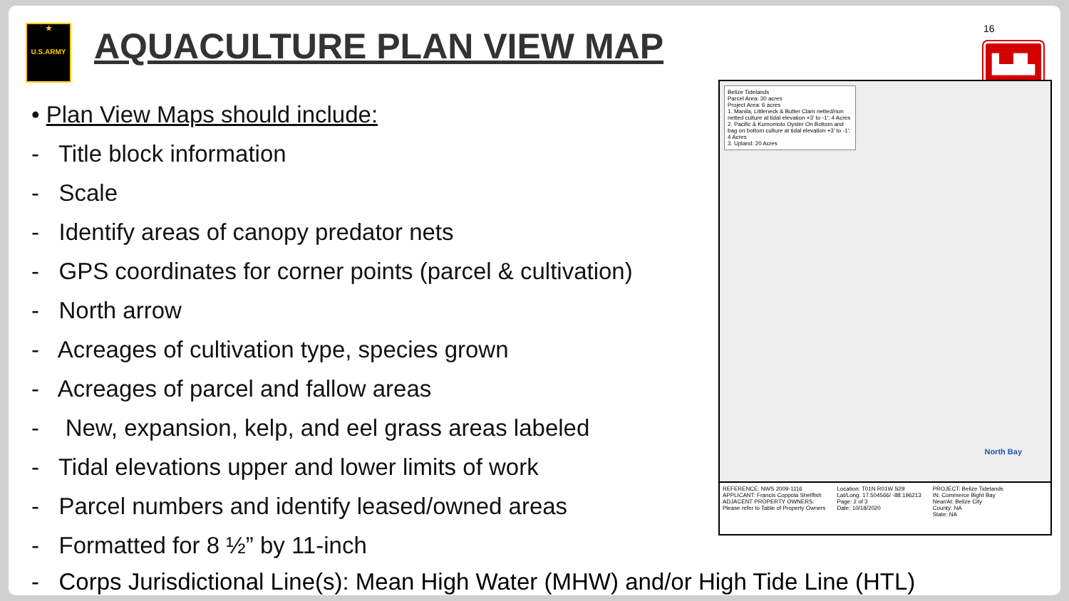★
U.S.ARMY
AQUACULTURE PLAN VIEW MAP
16
▙▟▙
• Plan View Maps should include:
- Title block information
- Scale
- Identify areas of canopy predator nets
- GPS coordinates for corner points (parcel & cultivation)
- North arrow
- Acreages of cultivation type, species grown
- Acreages of parcel and fallow areas
- New, expansion, kelp, and eel grass areas labeled
- Tidal elevations upper and lower limits of work
- Parcel numbers and identify leased/owned areas
- Formatted for 8 ½” by 11-inch
Belize Tidelands
Parcel Area: 30 acres
Project Area: 6 acres
1. Manila, Littleneck & Butter Clam netted/non netted culture at tidal elevation +3' to -1': 4 Acres
2. Pacific & Kumomoto Oyster On Bottom and bag on bottom culture at tidal elevation +3' to -1': 4 Acres
3. Upland: 20 Acres
North Bay
REFERENCE: NWS 2009-1116
APPLICANT: Francis Coppola Shellfish
ADJACENT PROPERTY OWNERS:
Please refer to Table of Property Owners
Location: T01N R01W S29
Lat/Long: 17.504566/ -88.196213
Page: 2 of 3
Date: 10/18/2020
PROJECT: Belize Tidelands
IN: Commerce Bight Bay
Near/At: Belize City
County: NA
State: NA
- Corps Jurisdictional Line(s): Mean High Water (MHW) and/or High Tide Line (HTL)